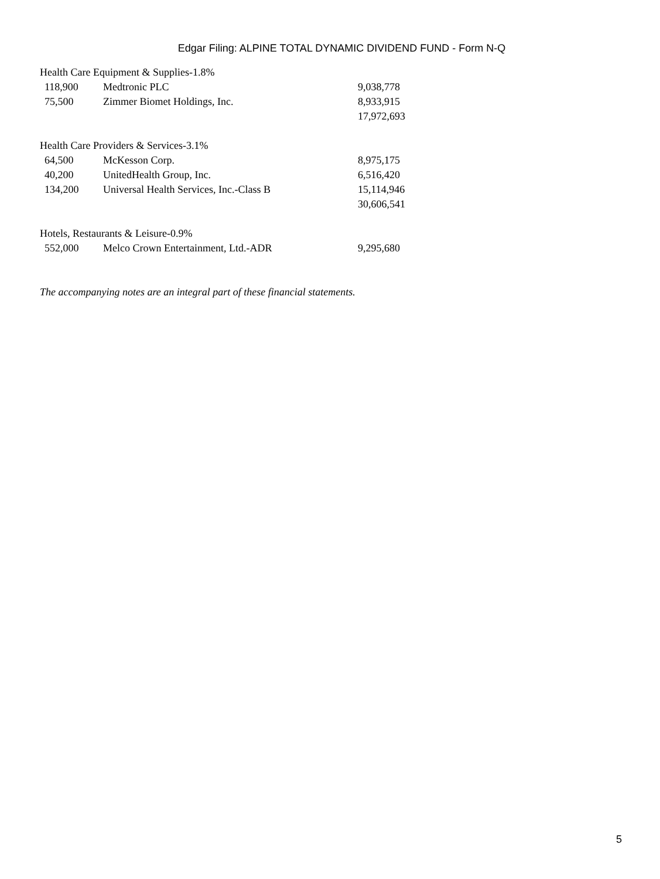Edgar Filing: ALPINE TOTAL DYNAMIC DIVIDEND FUND - Form N-Q
| Health Care Equipment & Supplies-1.8% | | |
| 118,900 | Medtronic PLC | 9,038,778 |
| 75,500 | Zimmer Biomet Holdings, Inc. | 8,933,915 |
| | | 17,972,693 |
| Health Care Providers & Services-3.1% | | |
| 64,500 | McKesson Corp. | 8,975,175 |
| 40,200 | UnitedHealth Group, Inc. | 6,516,420 |
| 134,200 | Universal Health Services, Inc.-Class B | 15,114,946 |
| | | 30,606,541 |
| Hotels, Restaurants & Leisure-0.9% | | |
| 552,000 | Melco Crown Entertainment, Ltd.-ADR | 9,295,680 |
The accompanying notes are an integral part of these financial statements.
5